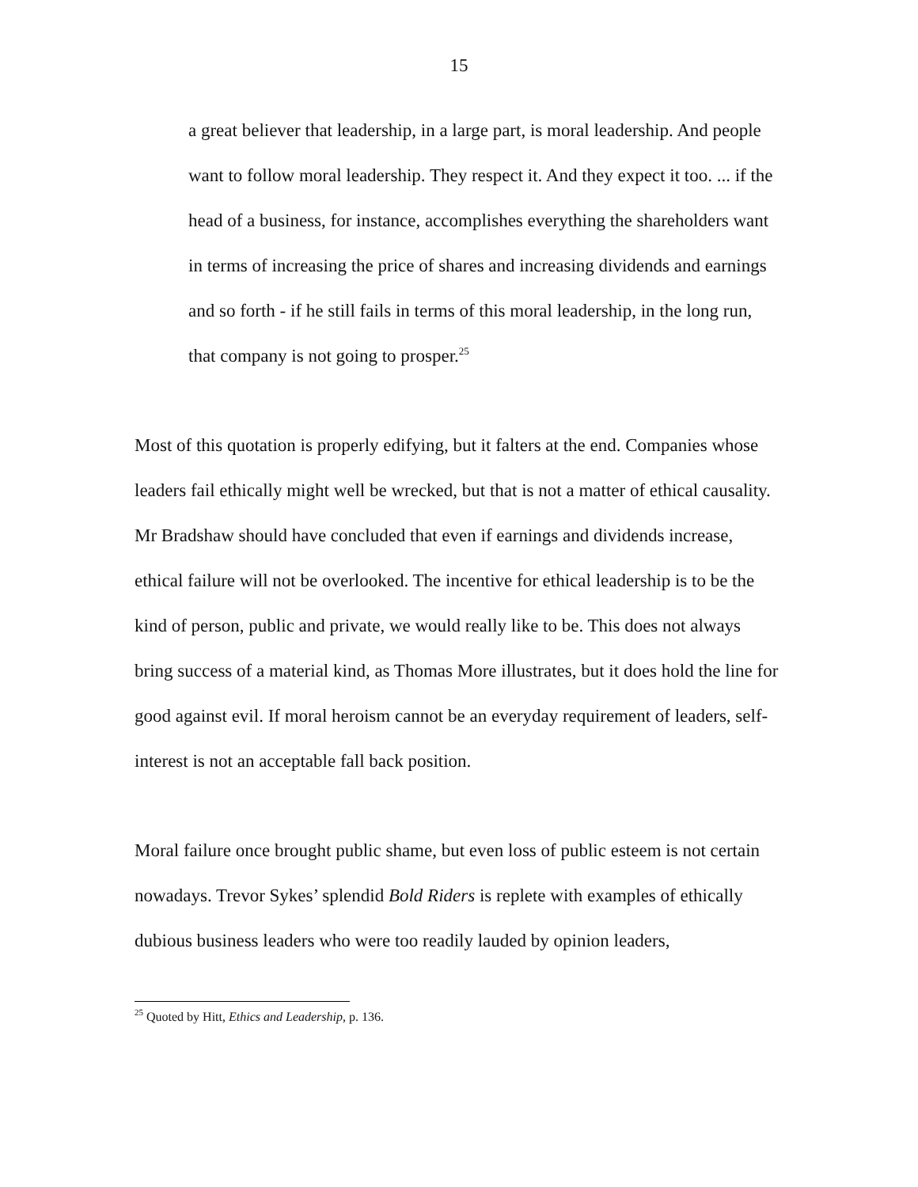15
a great believer that leadership, in a large part, is moral leadership. And people want to follow moral leadership. They respect it. And they expect it too. ... if the head of a business, for instance, accomplishes everything the shareholders want in terms of increasing the price of shares and increasing dividends and earnings and so forth - if he still fails in terms of this moral leadership, in the long run, that company is not going to prosper.<sup>25</sup>
Most of this quotation is properly edifying, but it falters at the end. Companies whose leaders fail ethically might well be wrecked, but that is not a matter of ethical causality. Mr Bradshaw should have concluded that even if earnings and dividends increase, ethical failure will not be overlooked. The incentive for ethical leadership is to be the kind of person, public and private, we would really like to be. This does not always bring success of a material kind, as Thomas More illustrates, but it does hold the line for good against evil. If moral heroism cannot be an everyday requirement of leaders, self-interest is not an acceptable fall back position.
Moral failure once brought public shame, but even loss of public esteem is not certain nowadays. Trevor Sykes’ splendid Bold Riders is replete with examples of ethically dubious business leaders who were too readily lauded by opinion leaders,
<sup>25</sup> Quoted by Hitt, Ethics and Leadership, p. 136.